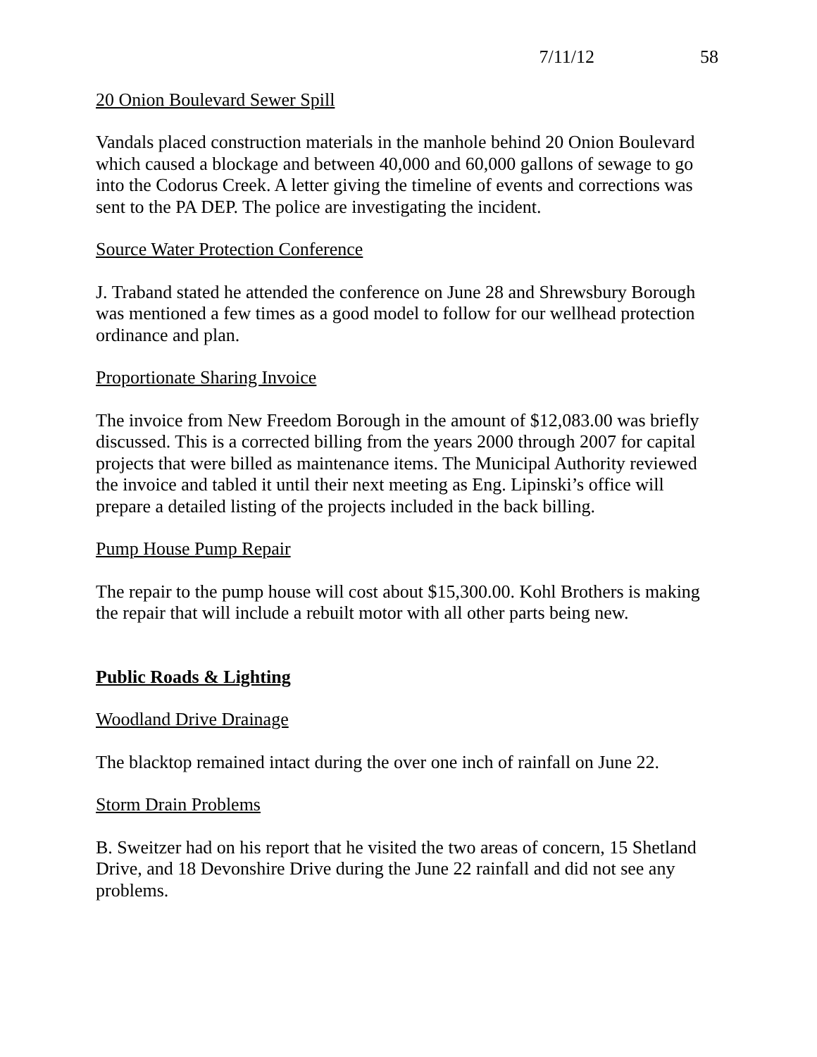7/11/12 58
20 Onion Boulevard Sewer Spill
Vandals placed construction materials in the manhole behind 20 Onion Boulevard which caused a blockage and between 40,000 and 60,000 gallons of sewage to go into the Codorus Creek. A letter giving the timeline of events and corrections was sent to the PA DEP. The police are investigating the incident.
Source Water Protection Conference
J. Traband stated he attended the conference on June 28 and Shrewsbury Borough was mentioned a few times as a good model to follow for our wellhead protection ordinance and plan.
Proportionate Sharing Invoice
The invoice from New Freedom Borough in the amount of $12,083.00 was briefly discussed. This is a corrected billing from the years 2000 through 2007 for capital projects that were billed as maintenance items. The Municipal Authority reviewed the invoice and tabled it until their next meeting as Eng. Lipinski’s office will prepare a detailed listing of the projects included in the back billing.
Pump House Pump Repair
The repair to the pump house will cost about $15,300.00. Kohl Brothers is making the repair that will include a rebuilt motor with all other parts being new.
Public Roads & Lighting
Woodland Drive Drainage
The blacktop remained intact during the over one inch of rainfall on June 22.
Storm Drain Problems
B. Sweitzer had on his report that he visited the two areas of concern, 15 Shetland Drive, and 18 Devonshire Drive during the June 22 rainfall and did not see any problems.